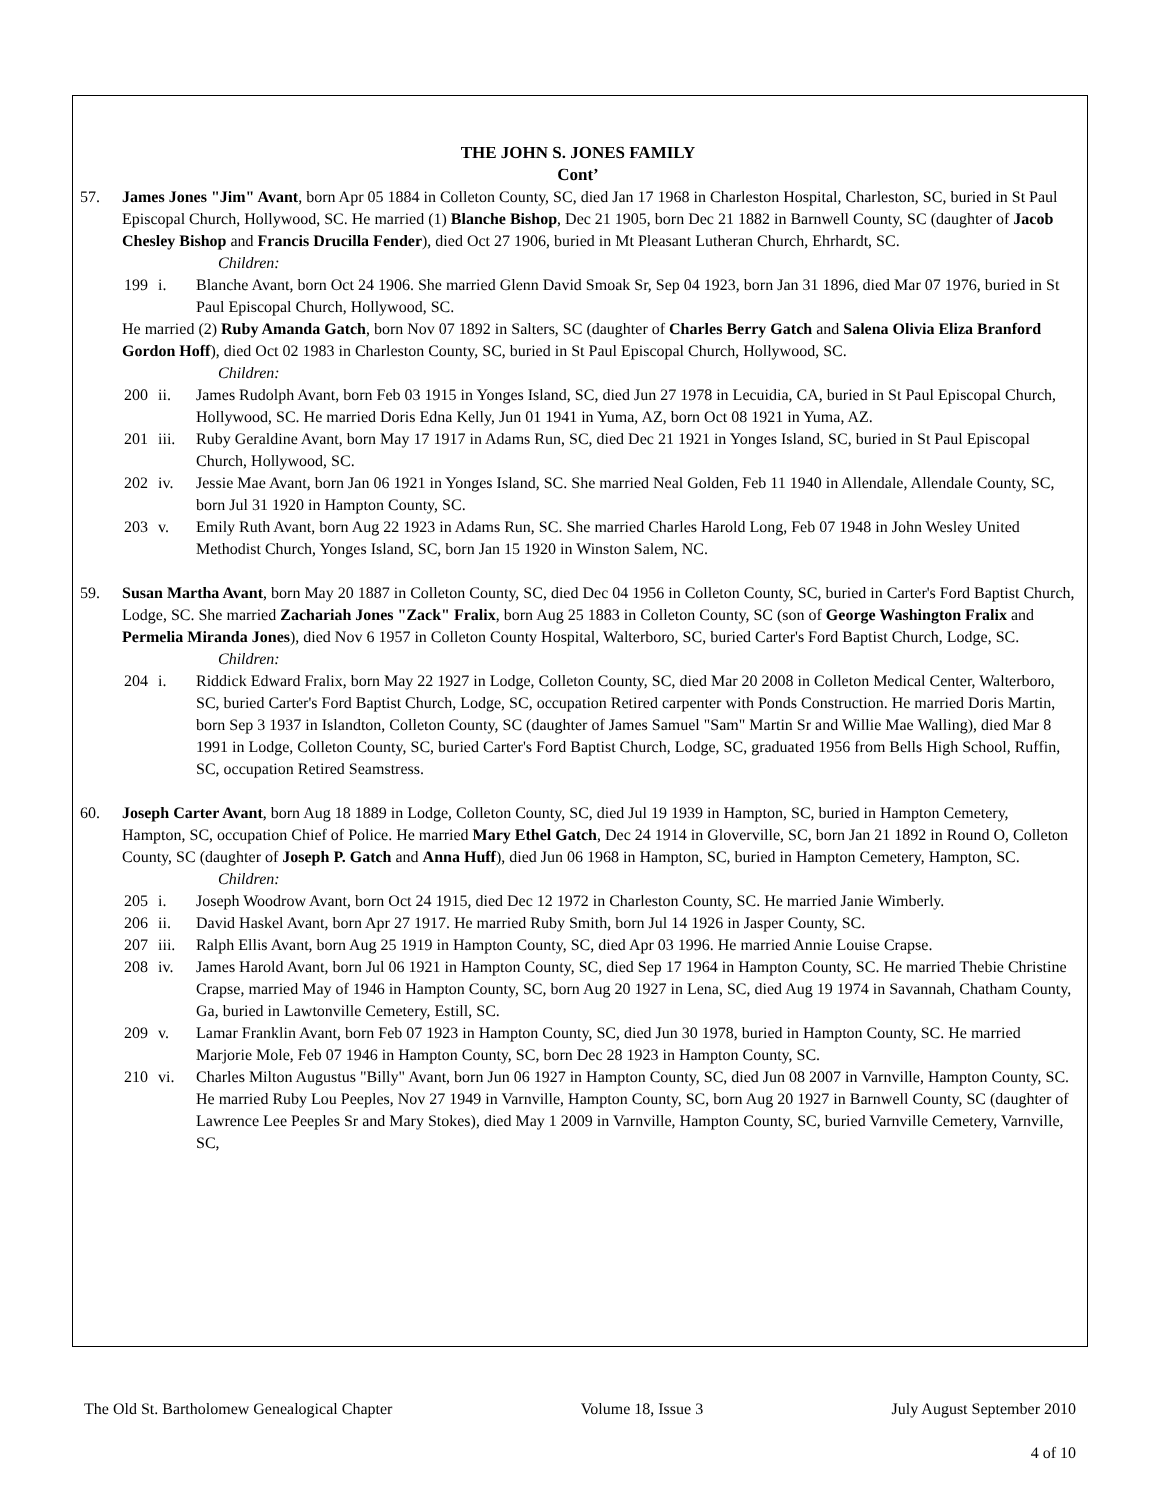THE JOHN S. JONES FAMILY
Cont’
57. James Jones "Jim" Avant, born Apr 05 1884 in Colleton County, SC, died Jan 17 1968 in Charleston Hospital, Charleston, SC, buried in St Paul Episcopal Church, Hollywood, SC. He married (1) Blanche Bishop, Dec 21 1905, born Dec 21 1882 in Barnwell County, SC (daughter of Jacob Chesley Bishop and Francis Drucilla Fender), died Oct 27 1906, buried in Mt Pleasant Lutheran Church, Ehrhardt, SC.
Children:
199 i. Blanche Avant, born Oct 24 1906. She married Glenn David Smoak Sr, Sep 04 1923, born Jan 31 1896, died Mar 07 1976, buried in St Paul Episcopal Church, Hollywood, SC.
He married (2) Ruby Amanda Gatch, born Nov 07 1892 in Salters, SC (daughter of Charles Berry Gatch and Salena Olivia Eliza Branford Gordon Hoff), died Oct 02 1983 in Charleston County, SC, buried in St Paul Episcopal Church, Hollywood, SC.
Children:
200 ii. James Rudolph Avant, born Feb 03 1915 in Yonges Island, SC, died Jun 27 1978 in Lecuidia, CA, buried in St Paul Episcopal Church, Hollywood, SC. He married Doris Edna Kelly, Jun 01 1941 in Yuma, AZ, born Oct 08 1921 in Yuma, AZ.
201 iii.
Ruby Geraldine Avant, born May 17 1917 in Adams Run, SC, died Dec 21 1921 in Yonges Island, SC, buried in St Paul Episcopal Church, Hollywood, SC.
202 iv. Jessie Mae Avant, born Jan 06 1921 in Yonges Island, SC. She married Neal Golden, Feb 11 1940 in Allendale, Allendale County, SC, born Jul 31 1920 in Hampton County, SC.
203 v. Emily Ruth Avant, born Aug 22 1923 in Adams Run, SC. She married Charles Harold Long, Feb 07 1948 in John Wesley United Methodist Church, Yonges Island, SC, born Jan 15 1920 in Winston Salem, NC.
59. Susan Martha Avant, born May 20 1887 in Colleton County, SC, died Dec 04 1956 in Colleton County, SC, buried in Carter's Ford Baptist Church, Lodge, SC. She married Zachariah Jones "Zack" Fralix, born Aug 25 1883 in Colleton County, SC (son of George Washington Fralix and Permelia Miranda Jones), died Nov 6 1957 in Colleton County Hospital, Walterboro, SC, buried Carter's Ford Baptist Church, Lodge, SC.
Children:
204 i. Riddick Edward Fralix, born May 22 1927 in Lodge, Colleton County, SC, died Mar 20 2008 in Colleton Medical Center, Walterboro, SC, buried Carter's Ford Baptist Church, Lodge, SC, occupation Retired carpenter with Ponds Construction. He married Doris Martin, born Sep 3 1937 in Islandton, Colleton County, SC (daughter of James Samuel "Sam" Martin Sr and Willie Mae Walling), died Mar 8 1991 in Lodge, Colleton County, SC, buried Carter's Ford Baptist Church, Lodge, SC, graduated 1956 from Bells High School, Ruffin, SC, occupation Retired Seamstress.
60. Joseph Carter Avant, born Aug 18 1889 in Lodge, Colleton County, SC, died Jul 19 1939 in Hampton, SC, buried in Hampton Cemetery, Hampton, SC, occupation Chief of Police. He married Mary Ethel Gatch, Dec 24 1914 in Gloverville, SC, born Jan 21 1892 in Round O, Colleton County, SC (daughter of Joseph P. Gatch and Anna Huff), died Jun 06 1968 in Hampton, SC, buried in Hampton Cemetery, Hampton, SC.
Children:
205 i. Joseph Woodrow Avant, born Oct 24 1915, died Dec 12 1972 in Charleston County, SC. He married Janie Wimberly.
206 ii. David Haskel Avant, born Apr 27 1917. He married Ruby Smith, born Jul 14 1926 in Jasper County, SC.
207 iii.
Ralph Ellis Avant, born Aug 25 1919 in Hampton County, SC, died Apr 03 1996. He married Annie Louise Crapse.
208 iv. James Harold Avant, born Jul 06 1921 in Hampton County, SC, died Sep 17 1964 in Hampton County, SC. He married Thebie Christine Crapse, married May of 1946 in Hampton County, SC, born Aug 20 1927 in Lena, SC, died Aug 19 1974 in Savannah, Chatham County, Ga, buried in Lawtonville Cemetery, Estill, SC.
209 v. Lamar Franklin Avant, born Feb 07 1923 in Hampton County, SC, died Jun 30 1978, buried in Hampton County, SC. He married Marjorie Mole, Feb 07 1946 in Hampton County, SC, born Dec 28 1923 in Hampton County, SC.
210 vi. Charles Milton Augustus "Billy" Avant, born Jun 06 1927 in Hampton County, SC, died Jun 08 2007 in Varnville, Hampton County, SC. He married Ruby Lou Peeples, Nov 27 1949 in Varnville, Hampton County, SC, born Aug 20 1927 in Barnwell County, SC (daughter of Lawrence Lee Peeples Sr and Mary Stokes), died May 1 2009 in Varnville, Hampton County, SC, buried Varnville Cemetery, Varnville, SC,
The Old St. Bartholomew Genealogical Chapter Volume 18, Issue 3 July August September 2010
4 of 10